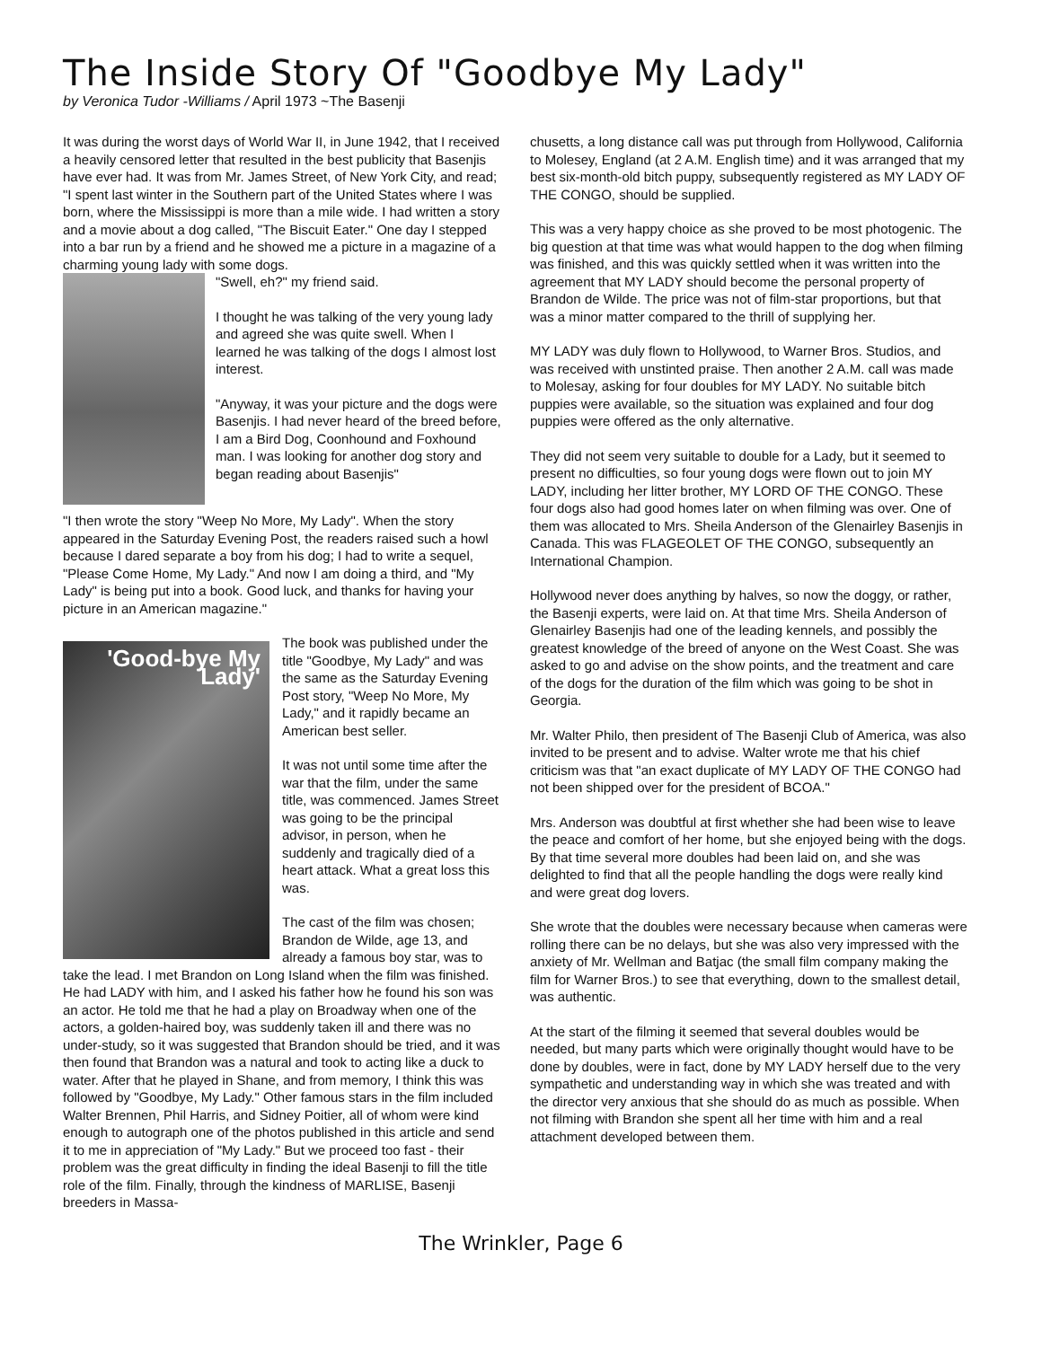The Inside Story Of "Goodbye My Lady"
by Veronica Tudor -Williams / April 1973 ~The Basenji
It was during the worst days of World War II, in June 1942, that I received a heavily censored letter that resulted in the best publicity that Basenjis have ever had. It was from Mr. James Street, of New York City, and read; "I spent last winter in the Southern part of the United States where I was born, where the Mississippi is more than a mile wide. I had written a story and a movie about a dog called, "The Biscuit Eater." One day I stepped into a bar run by a friend and he showed me a picture in a magazine of a charming young lady with some dogs.
"Swell, eh?" my friend said.
I thought he was talking of the very young lady and agreed she was quite swell. When I learned he was talking of the dogs I almost lost interest.
"Anyway, it was your picture and the dogs were Basenjis. I had never heard of the breed before, I am a Bird Dog, Coonhound and Foxhound man. I was looking for another dog story and began reading about Basenjis"
"I then wrote the story "Weep No More, My Lady". When the story appeared in the Saturday Evening Post, the readers raised such a howl because I dared separate a boy from his dog; I had to write a sequel, "Please Come Home, My Lady." And now I am doing a third, and "My Lady" is being put into a book. Good luck, and thanks for having your picture in an American magazine."
'Good-bye My Lady'
The book was published under the title "Goodbye, My Lady" and was the same as the Saturday Evening Post story, "Weep No More, My Lady," and it rapidly became an American best seller.
It was not until some time after the war that the film, under the same title, was commenced. James Street was going to be the principal advisor, in person, when he suddenly and tragically died of a heart attack. What a great loss this was.
The cast of the film was chosen; Brandon de Wilde, age 13, and already a famous boy star, was to take the lead. I met Brandon on Long Island when the film was finished. He had LADY with him, and I asked his father how he found his son was an actor. He told me that he had a play on Broadway when one of the actors, a golden-haired boy, was suddenly taken ill and there was no under-study, so it was suggested that Brandon should be tried, and it was then found that Brandon was a natural and took to acting like a duck to water. After that he played in Shane, and from memory, I think this was followed by "Goodbye, My Lady." Other famous stars in the film included Walter Brennen, Phil Harris, and Sidney Poitier, all of whom were kind enough to autograph one of the photos published in this article and send it to me in appreciation of "My Lady." But we proceed too fast - their problem was the great difficulty in finding the ideal Basenji to fill the title role of the film. Finally, through the kindness of MARLISE, Basenji breeders in Massa-
chusetts, a long distance call was put through from Hollywood, California to Molesey, England (at 2 A.M. English time) and it was arranged that my best six-month-old bitch puppy, subsequently registered as MY LADY OF THE CONGO, should be supplied.
This was a very happy choice as she proved to be most photogenic. The big question at that time was what would happen to the dog when filming was finished, and this was quickly settled when it was written into the agreement that MY LADY should become the personal property of Brandon de Wilde. The price was not of film-star proportions, but that was a minor matter compared to the thrill of supplying her.
MY LADY was duly flown to Hollywood, to Warner Bros. Studios, and was received with unstinted praise. Then another 2 A.M. call was made to Molesay, asking for four doubles for MY LADY. No suitable bitch puppies were available, so the situation was explained and four dog puppies were offered as the only alternative.
They did not seem very suitable to double for a Lady, but it seemed to present no difficulties, so four young dogs were flown out to join MY LADY, including her litter brother, MY LORD OF THE CONGO. These four dogs also had good homes later on when filming was over. One of them was allocated to Mrs. Sheila Anderson of the Glenairley Basenjis in Canada. This was FLAGEOLET OF THE CONGO, subsequently an International Champion.
Hollywood never does anything by halves, so now the doggy, or rather, the Basenji experts, were laid on. At that time Mrs. Sheila Anderson of Glenairley Basenjis had one of the leading kennels, and possibly the greatest knowledge of the breed of anyone on the West Coast. She was asked to go and advise on the show points, and the treatment and care of the dogs for the duration of the film which was going to be shot in Georgia.
Mr. Walter Philo, then president of The Basenji Club of America, was also invited to be present and to advise. Walter wrote me that his chief criticism was that "an exact duplicate of MY LADY OF THE CONGO had not been shipped over for the president of BCOA."
Mrs. Anderson was doubtful at first whether she had been wise to leave the peace and comfort of her home, but she enjoyed being with the dogs. By that time several more doubles had been laid on, and she was delighted to find that all the people handling the dogs were really kind and were great dog lovers.
She wrote that the doubles were necessary because when cameras were rolling there can be no delays, but she was also very impressed with the anxiety of Mr. Wellman and Batjac (the small film company making the film for Warner Bros.) to see that everything, down to the smallest detail, was authentic.
At the start of the filming it seemed that several doubles would be needed, but many parts which were originally thought would have to be done by doubles, were in fact, done by MY LADY herself due to the very sympathetic and understanding way in which she was treated and with the director very anxious that she should do as much as possible. When not filming with Brandon she spent all her time with him and a real attachment developed between them.
The Wrinkler, Page 6